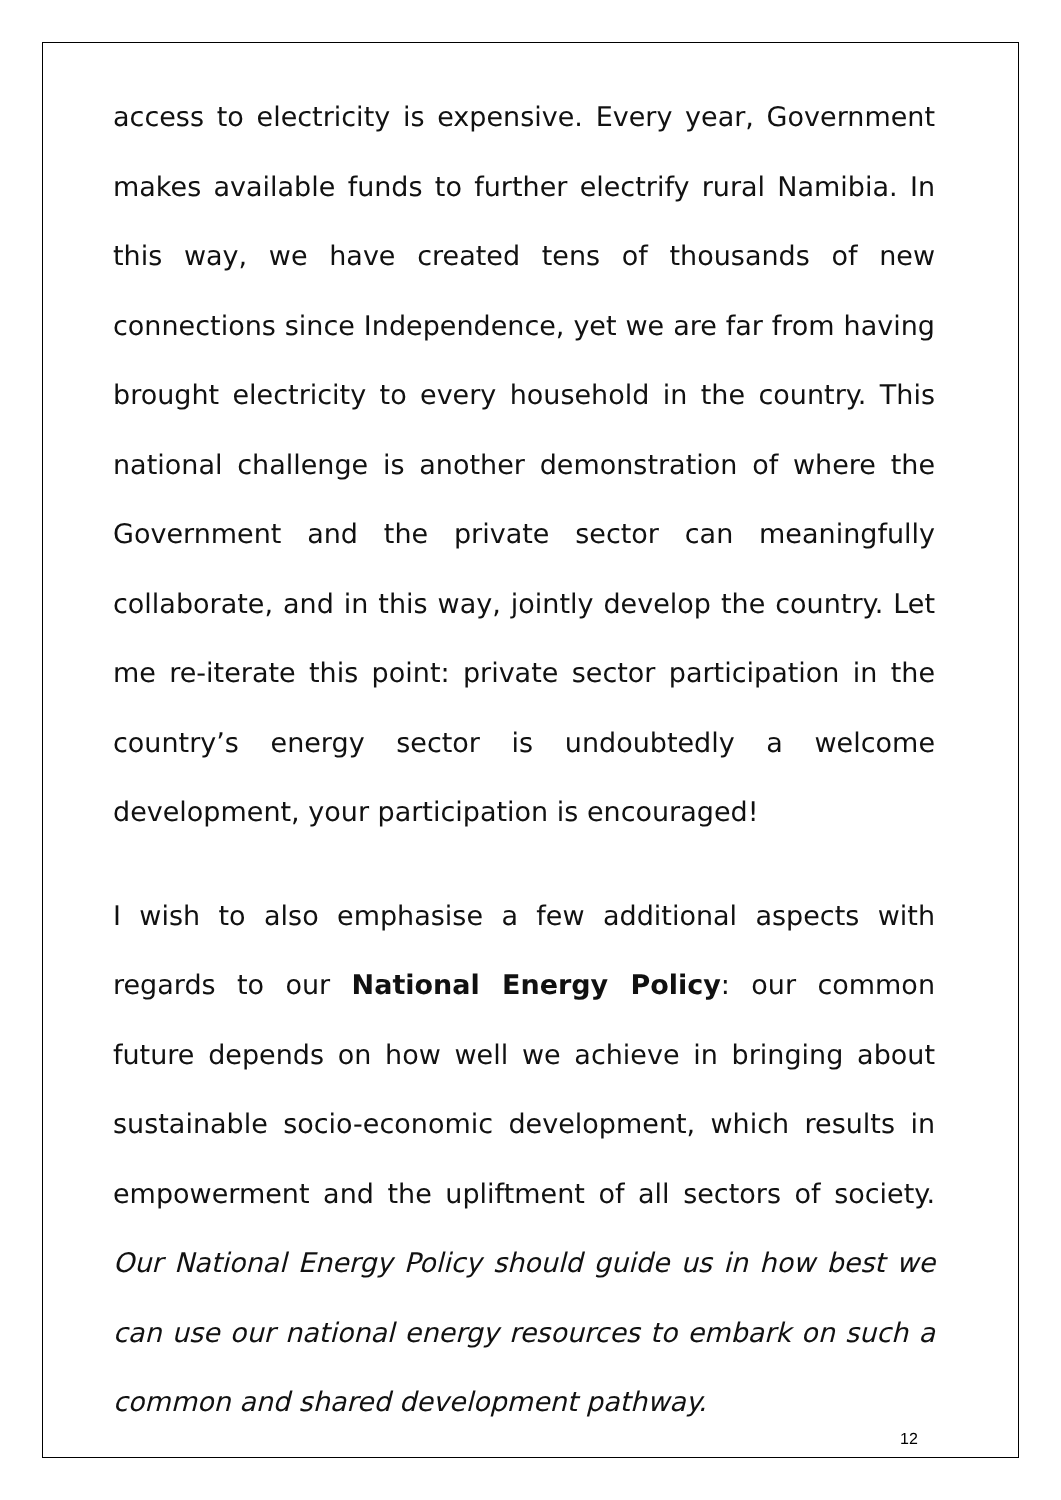access to electricity is expensive. Every year, Government makes available funds to further electrify rural Namibia. In this way, we have created tens of thousands of new connections since Independence, yet we are far from having brought electricity to every household in the country. This national challenge is another demonstration of where the Government and the private sector can meaningfully collaborate, and in this way, jointly develop the country. Let me re-iterate this point: private sector participation in the country’s energy sector is undoubtedly a welcome development, your participation is encouraged!
I wish to also emphasise a few additional aspects with regards to our National Energy Policy: our common future depends on how well we achieve in bringing about sustainable socio-economic development, which results in empowerment and the upliftment of all sectors of society. Our National Energy Policy should guide us in how best we can use our national energy resources to embark on such a common and shared development pathway.
12